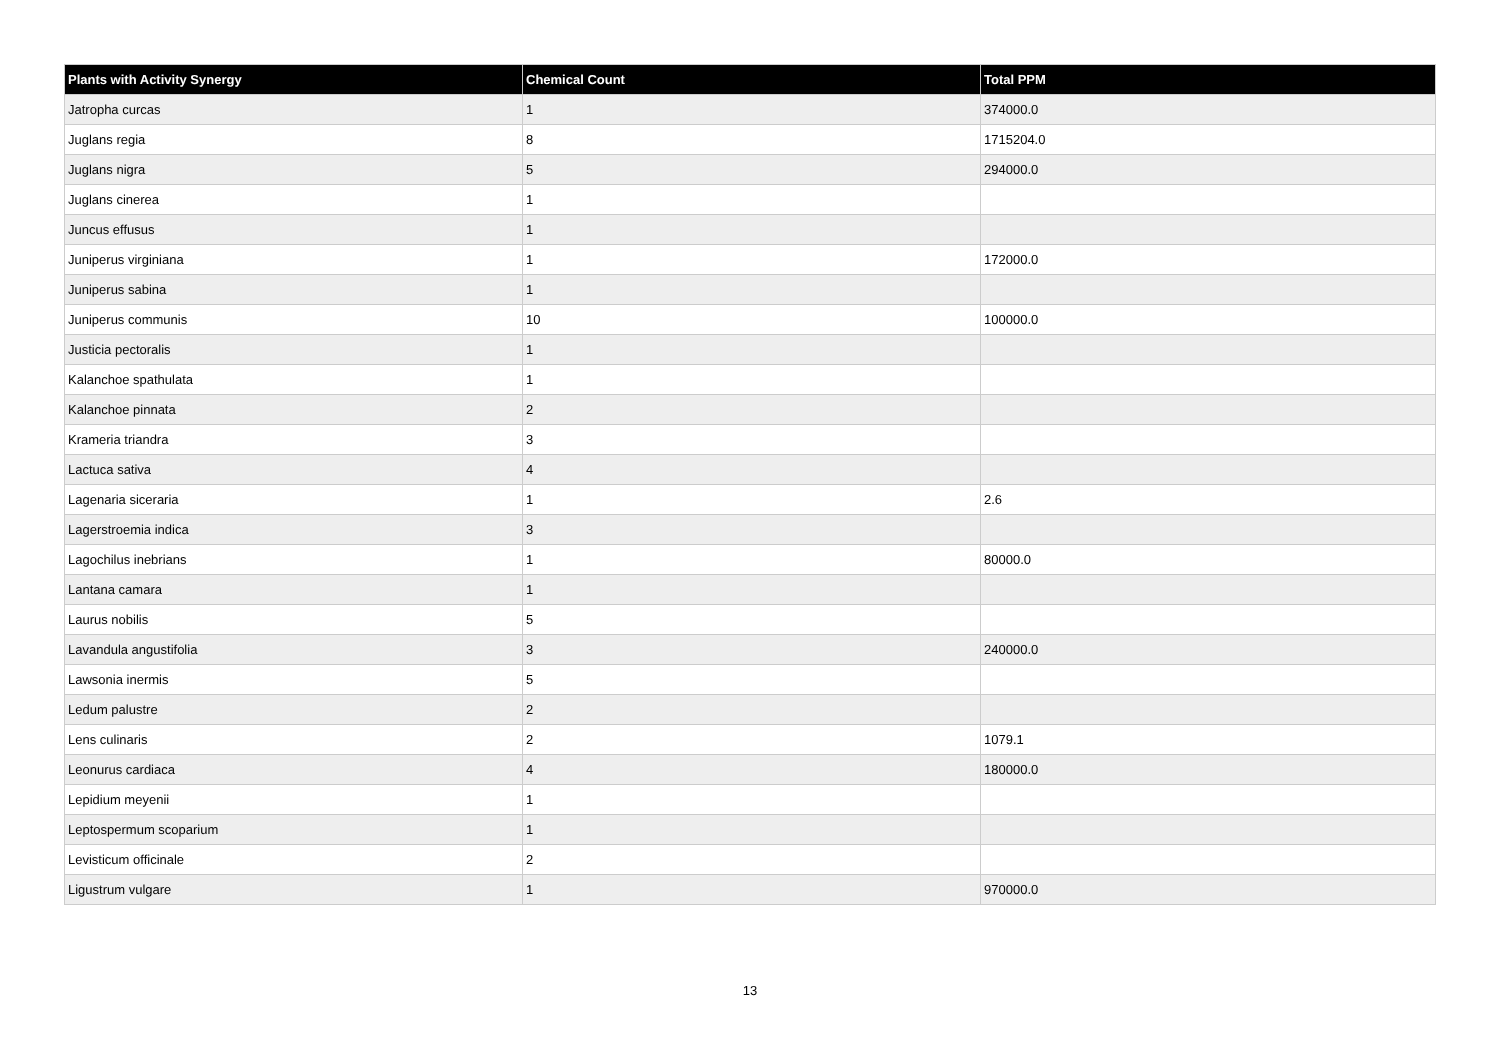| Plants with Activity Synergy | Chemical Count | Total PPM |
| --- | --- | --- |
| Jatropha curcas | 1 | 374000.0 |
| Juglans regia | 8 | 1715204.0 |
| Juglans nigra | 5 | 294000.0 |
| Juglans cinerea | 1 | |
| Juncus effusus | 1 | |
| Juniperus virginiana | 1 | 172000.0 |
| Juniperus sabina | 1 | |
| Juniperus communis | 10 | 100000.0 |
| Justicia pectoralis | 1 | |
| Kalanchoe spathulata | 1 | |
| Kalanchoe pinnata | 2 | |
| Krameria triandra | 3 | |
| Lactuca sativa | 4 | |
| Lagenaria siceraria | 1 | 2.6 |
| Lagerstroemia indica | 3 | |
| Lagochilus inebrians | 1 | 80000.0 |
| Lantana camara | 1 | |
| Laurus nobilis | 5 | |
| Lavandula angustifolia | 3 | 240000.0 |
| Lawsonia inermis | 5 | |
| Ledum palustre | 2 | |
| Lens culinaris | 2 | 1079.1 |
| Leonurus cardiaca | 4 | 180000.0 |
| Lepidium meyenii | 1 | |
| Leptospermum scoparium | 1 | |
| Levisticum officinale | 2 | |
| Ligustrum vulgare | 1 | 970000.0 |
13